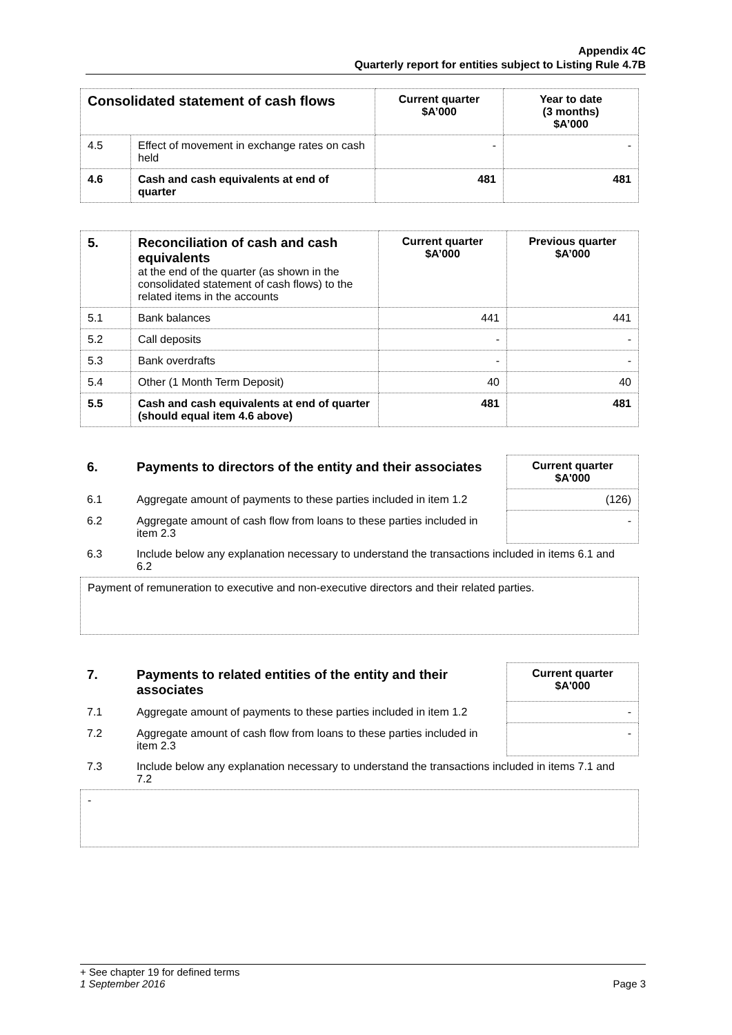Appendix 4C
Quarterly report for entities subject to Listing Rule 4.7B
| Consolidated statement of cash flows | | Current quarter $A’000 | Year to date (3 months) $A’000 |
| --- | --- | --- | --- |
| 4.5 | Effect of movement in exchange rates on cash held | - | - |
| 4.6 | Cash and cash equivalents at end of quarter | 481 | 481 |
| 5. | Reconciliation of cash and cash equivalents at the end of the quarter (as shown in the consolidated statement of cash flows) to the related items in the accounts | Current quarter $A’000 | Previous quarter $A’000 |
| 5.1 | Bank balances | 441 | 441 |
| 5.2 | Call deposits | - | - |
| 5.3 | Bank overdrafts | - | - |
| 5.4 | Other (1 Month Term Deposit) | 40 | 40 |
| 5.5 | Cash and cash equivalents at end of quarter (should equal item 4.6 above) | 481 | 481 |
| 6. | Payments to directors of the entity and their associates | Current quarter $A'000 |
| 6.1 | Aggregate amount of payments to these parties included in item 1.2 | (126) |
| 6.2 | Aggregate amount of cash flow from loans to these parties included in item 2.3 | - |
| 6.3 | Include below any explanation necessary to understand the transactions included in items 6.1 and 6.2 | |
Payment of remuneration to executive and non-executive directors and their related parties.
| 7. | Payments to related entities of the entity and their associates | Current quarter $A'000 |
| 7.1 | Aggregate amount of payments to these parties included in item 1.2 | - |
| 7.2 | Aggregate amount of cash flow from loans to these parties included in item 2.3 | - |
| 7.3 | Include below any explanation necessary to understand the transactions included in items 7.1 and 7.2 | |
-
+ See chapter 19 for defined terms
1 September 2016 Page 3